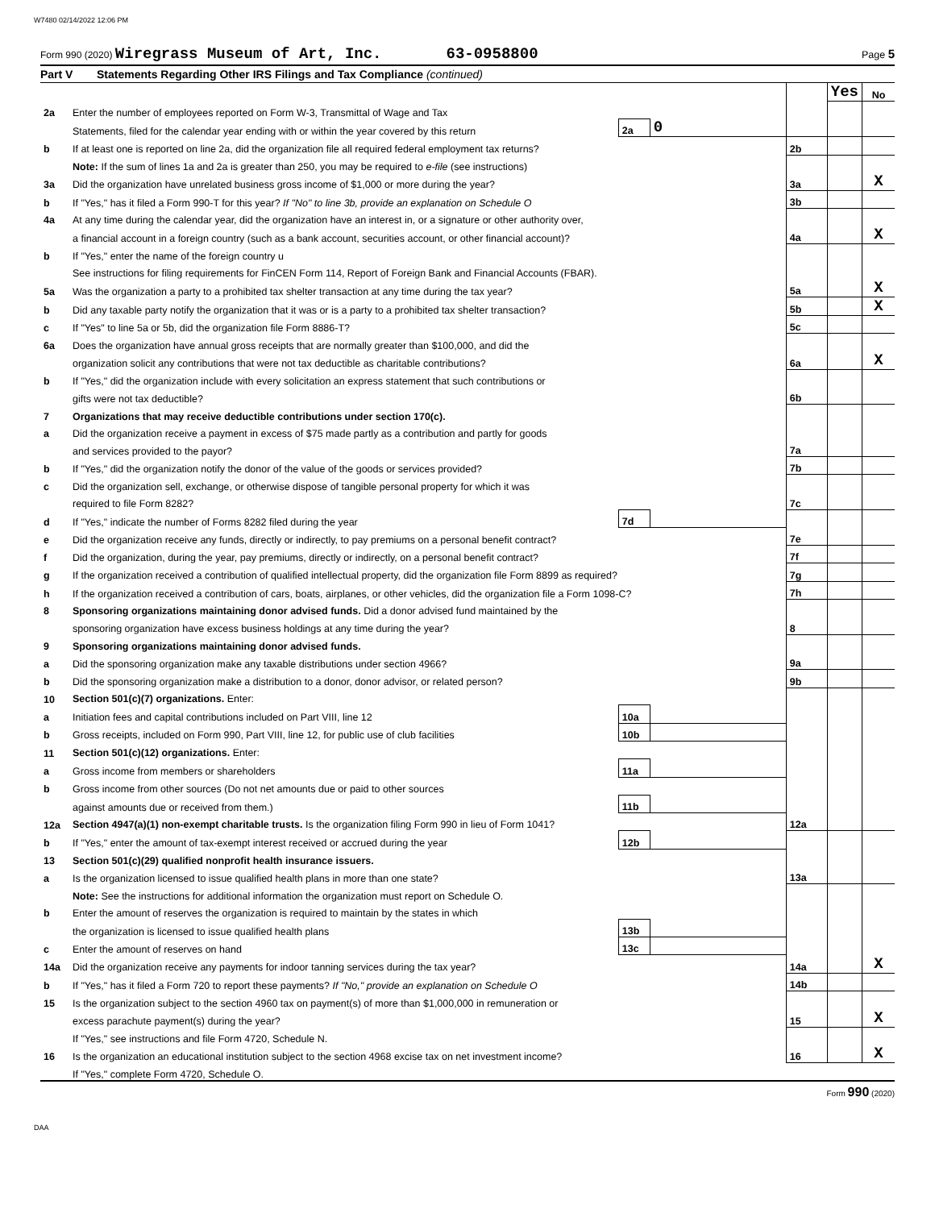W7480 02/14/2022 12:06 PM
Form 990 (2020) Wiregrass Museum of Art, Inc. 63-0958800 Page 5
Part V Statements Regarding Other IRS Filings and Tax Compliance (continued)
| | | | | | Yes | No |
| 2a | Enter the number of employees reported on Form W-3, Transmittal of Wage and Tax | | | | | |
| | Statements, filed for the calendar year ending with or within the year covered by this return | 2a | 0 | | | |
| b | If at least one is reported on line 2a, did the organization file all required federal employment tax returns? | | | 2b | | |
| | Note: If the sum of lines 1a and 2a is greater than 250, you may be required to e-file (see instructions) | | | | | |
| 3a | Did the organization have unrelated business gross income of $1,000 or more during the year? | | | 3a | | X |
| b | If "Yes," has it filed a Form 990-T for this year? If "No" to line 3b, provide an explanation on Schedule O | | | 3b | | |
| 4a | At any time during the calendar year, did the organization have an interest in, or a signature or other authority over, | | | | | |
| | a financial account in a foreign country (such as a bank account, securities account, or other financial account)? | | | 4a | | X |
| b | If "Yes," enter the name of the foreign country u | | | | | |
| | See instructions for filing requirements for FinCEN Form 114, Report of Foreign Bank and Financial Accounts (FBAR). | | | | | |
| 5a | Was the organization a party to a prohibited tax shelter transaction at any time during the tax year? | | | 5a | | X |
| b | Did any taxable party notify the organization that it was or is a party to a prohibited tax shelter transaction? | | | 5b | | X |
| c | If "Yes" to line 5a or 5b, did the organization file Form 8886-T? | | | 5c | | |
| 6a | Does the organization have annual gross receipts that are normally greater than $100,000, and did the | | | | | |
| | organization solicit any contributions that were not tax deductible as charitable contributions? | | | 6a | | X |
| b | If "Yes," did the organization include with every solicitation an express statement that such contributions or | | | | | |
| | gifts were not tax deductible? | | | 6b | | |
| 7 | Organizations that may receive deductible contributions under section 170(c). | | | | | |
| a | Did the organization receive a payment in excess of $75 made partly as a contribution and partly for goods | | | | | |
| | and services provided to the payor? | | | 7a | | |
| b | If "Yes," did the organization notify the donor of the value of the goods or services provided? | | | 7b | | |
| c | Did the organization sell, exchange, or otherwise dispose of tangible personal property for which it was | | | | | |
| | required to file Form 8282? | | | 7c | | |
| d | If "Yes," indicate the number of Forms 8282 filed during the year | 7d | | | | |
| e | Did the organization receive any funds, directly or indirectly, to pay premiums on a personal benefit contract? | | | 7e | | |
| f | Did the organization, during the year, pay premiums, directly or indirectly, on a personal benefit contract? | | | 7f | | |
| g | If the organization received a contribution of qualified intellectual property, did the organization file Form 8899 as required? | | | 7g | | |
| h | If the organization received a contribution of cars, boats, airplanes, or other vehicles, did the organization file a Form 1098-C? | | | 7h | | |
| 8 | Sponsoring organizations maintaining donor advised funds. Did a donor advised fund maintained by the | | | | | |
| | sponsoring organization have excess business holdings at any time during the year? | | | 8 | | |
| 9 | Sponsoring organizations maintaining donor advised funds. | | | | | |
| a | Did the sponsoring organization make any taxable distributions under section 4966? | | | 9a | | |
| b | Did the sponsoring organization make a distribution to a donor, donor advisor, or related person? | | | 9b | | |
| 10 | Section 501(c)(7) organizations. Enter: | | | | | |
| a | Initiation fees and capital contributions included on Part VIII, line 12 | 10a | | | | |
| b | Gross receipts, included on Form 990, Part VIII, line 12, for public use of club facilities | 10b | | | | |
| 11 | Section 501(c)(12) organizations. Enter: | | | | | |
| a | Gross income from members or shareholders | 11a | | | | |
| b | Gross income from other sources (Do not net amounts due or paid to other sources | | | | | |
| | against amounts due or received from them.) | 11b | | | | |
| 12a | Section 4947(a)(1) non-exempt charitable trusts. Is the organization filing Form 990 in lieu of Form 1041? | | | 12a | | |
| b | If "Yes," enter the amount of tax-exempt interest received or accrued during the year | 12b | | | | |
| 13 | Section 501(c)(29) qualified nonprofit health insurance issuers. | | | | | |
| a | Is the organization licensed to issue qualified health plans in more than one state? | | | 13a | | |
| | Note: See the instructions for additional information the organization must report on Schedule O. | | | | | |
| b | Enter the amount of reserves the organization is required to maintain by the states in which | | | | | |
| | the organization is licensed to issue qualified health plans | 13b | | | | |
| c | Enter the amount of reserves on hand | 13c | | | | |
| 14a | Did the organization receive any payments for indoor tanning services during the tax year? | | | 14a | | X |
| b | If "Yes," has it filed a Form 720 to report these payments? If "No," provide an explanation on Schedule O | | | 14b | | |
| 15 | Is the organization subject to the section 4960 tax on payment(s) of more than $1,000,000 in remuneration or | | | | | |
| | excess parachute payment(s) during the year? | | | 15 | | X |
| | If "Yes," see instructions and file Form 4720, Schedule N. | | | | | |
| 16 | Is the organization an educational institution subject to the section 4968 excise tax on net investment income? | | | 16 | | X |
| | If "Yes," complete Form 4720, Schedule O. | | | | | |
Form 990 (2020)
DAA